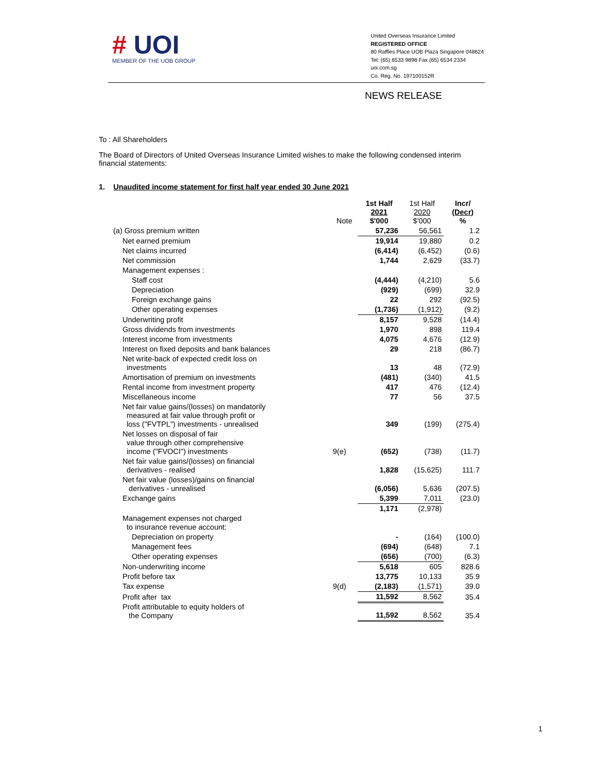# UOI
MEMBER OF THE UOB GROUP
United Overseas Insurance Limited
REGISTERED OFFICE
80 Raffles Place UOB Plaza Singapore 048624
Tel: (65) 6533 9898 Fax (65) 6534 2334
uoi.com.sg
Co. Reg. No. 197100152R
NEWS RELEASE
To : All Shareholders
The Board of Directors of United Overseas Insurance Limited wishes to make the following condensed interim financial statements:
1. Unaudited income statement for first half year ended 30 June 2021
| | Note | 1st Half 2021 $'000 | 1st Half 2020 $'000 | Incr/ (Decr) % |
| --- | --- | --- | --- | --- |
| (a) Gross premium written | | 57,236 | 56,561 | 1.2 |
| Net earned premium | | 19,914 | 19,880 | 0.2 |
| Net claims incurred | | (6,414) | (6,452) | (0.6) |
| Net commission | | 1,744 | 2,629 | (33.7) |
| Management expenses : | | | | |
| Staff cost | | (4,444) | (4,210) | 5.6 |
| Depreciation | | (929) | (699) | 32.9 |
| Foreign exchange gains | | 22 | 292 | (92.5) |
| Other operating expenses | | (1,736) | (1,912) | (9.2) |
| Underwriting profit | | 8,157 | 9,528 | (14.4) |
| Gross dividends from investments | | 1,970 | 898 | 119.4 |
| Interest income from investments | | 4,075 | 4,676 | (12.9) |
| Interest on fixed deposits and bank balances | | 29 | 218 | (86.7) |
| Net write-back of expected credit loss on investments | | 13 | 48 | (72.9) |
| Amortisation of premium on investments | | (481) | (340) | 41.5 |
| Rental income from investment property | | 417 | 476 | (12.4) |
| Miscellaneous income | | 77 | 56 | 37.5 |
| Net fair value gains/(losses) on mandatorily measured at fair value through profit or loss ("FVTPL") investments - unrealised | | 349 | (199) | (275.4) |
| Net losses on disposal of fair value through other comprehensive income ("FVOCI") investments | 9(e) | (652) | (738) | (11.7) |
| Net fair value gains/(losses) on financial derivatives - realised | | 1,828 | (15,625) | 111.7 |
| Net fair value (losses)/gains on financial derivatives - unrealised | | (6,056) | 5,636 | (207.5) |
| Exchange gains | | 5,399 | 7,011 | (23.0) |
| | | 1,171 | (2,978) | |
| Management expenses not charged to insurance revenue account: | | | | |
| Depreciation on property | | - | (164) | (100.0) |
| Management fees | | (694) | (648) | 7.1 |
| Other operating expenses | | (656) | (700) | (6.3) |
| Non-underwriting income | | 5,618 | 605 | 828.6 |
| Profit before tax | | 13,775 | 10,133 | 35.9 |
| Tax expense | 9(d) | (2,183) | (1,571) | 39.0 |
| Profit after tax | | 11,592 | 8,562 | 35.4 |
| Profit attributable to equity holders of the Company | | 11,592 | 8,562 | 35.4 |
1